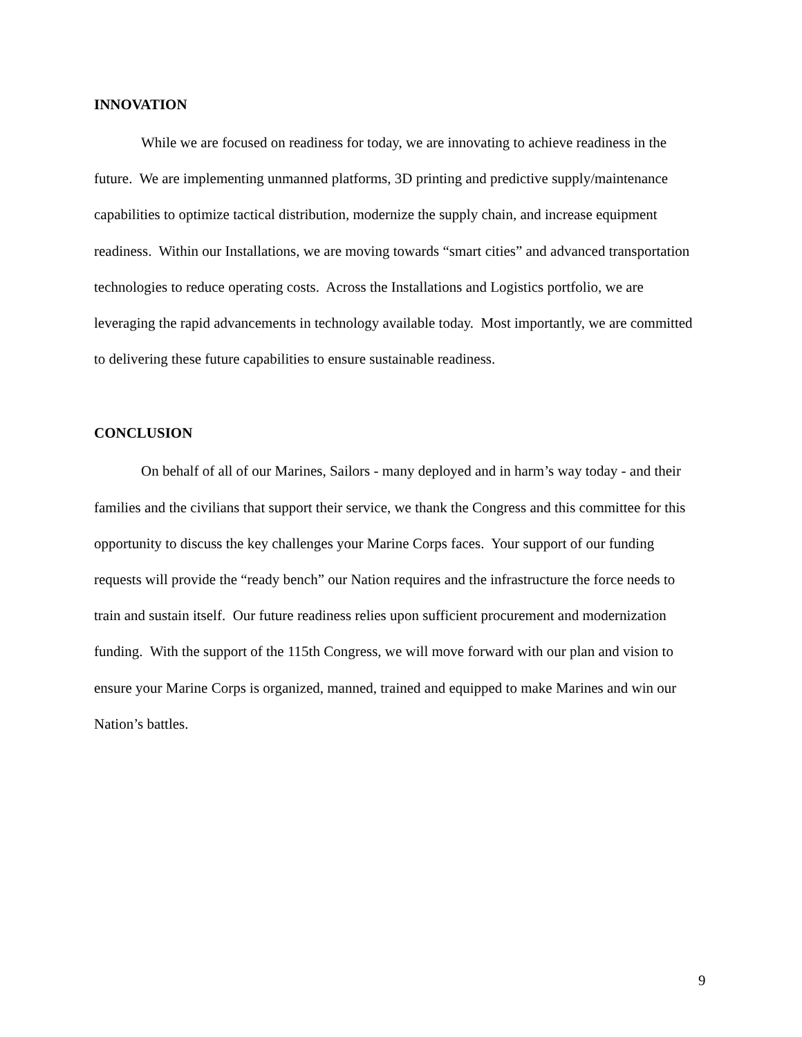INNOVATION
While we are focused on readiness for today, we are innovating to achieve readiness in the future. We are implementing unmanned platforms, 3D printing and predictive supply/maintenance capabilities to optimize tactical distribution, modernize the supply chain, and increase equipment readiness. Within our Installations, we are moving towards “smart cities” and advanced transportation technologies to reduce operating costs. Across the Installations and Logistics portfolio, we are leveraging the rapid advancements in technology available today. Most importantly, we are committed to delivering these future capabilities to ensure sustainable readiness.
CONCLUSION
On behalf of all of our Marines, Sailors - many deployed and in harm’s way today - and their families and the civilians that support their service, we thank the Congress and this committee for this opportunity to discuss the key challenges your Marine Corps faces. Your support of our funding requests will provide the “ready bench” our Nation requires and the infrastructure the force needs to train and sustain itself. Our future readiness relies upon sufficient procurement and modernization funding. With the support of the 115th Congress, we will move forward with our plan and vision to ensure your Marine Corps is organized, manned, trained and equipped to make Marines and win our Nation’s battles.
9